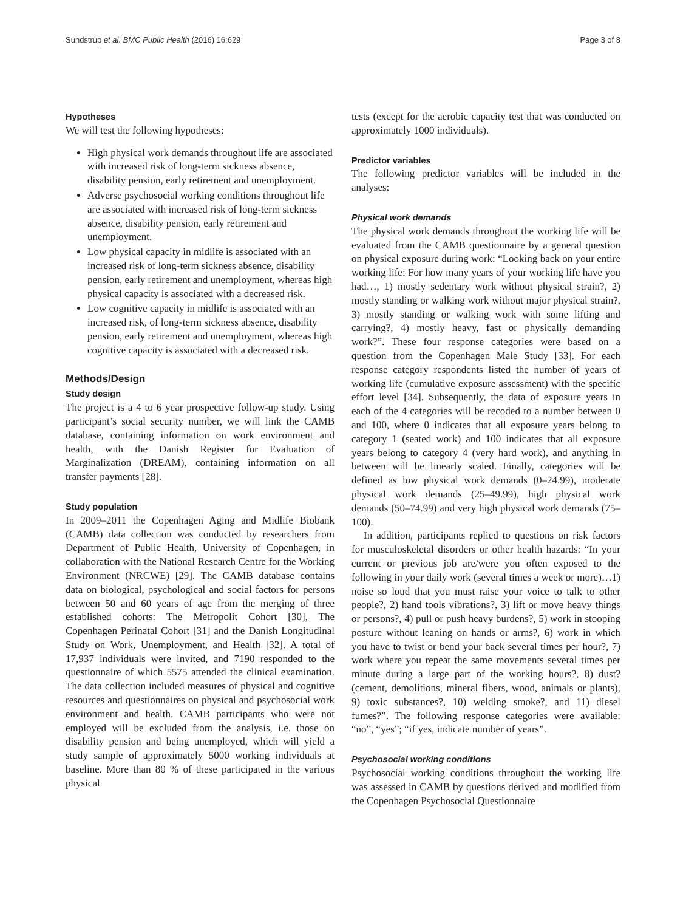Sundstrup et al. BMC Public Health (2016) 16:629 Page 3 of 8
Hypotheses
We will test the following hypotheses:
High physical work demands throughout life are associated with increased risk of long-term sickness absence, disability pension, early retirement and unemployment.
Adverse psychosocial working conditions throughout life are associated with increased risk of long-term sickness absence, disability pension, early retirement and unemployment.
Low physical capacity in midlife is associated with an increased risk of long-term sickness absence, disability pension, early retirement and unemployment, whereas high physical capacity is associated with a decreased risk.
Low cognitive capacity in midlife is associated with an increased risk, of long-term sickness absence, disability pension, early retirement and unemployment, whereas high cognitive capacity is associated with a decreased risk.
Methods/Design
Study design
The project is a 4 to 6 year prospective follow-up study. Using participant’s social security number, we will link the CAMB database, containing information on work environment and health, with the Danish Register for Evaluation of Marginalization (DREAM), containing information on all transfer payments [28].
Study population
In 2009–2011 the Copenhagen Aging and Midlife Biobank (CAMB) data collection was conducted by researchers from Department of Public Health, University of Copenhagen, in collaboration with the National Research Centre for the Working Environment (NRCWE) [29]. The CAMB database contains data on biological, psychological and social factors for persons between 50 and 60 years of age from the merging of three established cohorts: The Metropolit Cohort [30], The Copenhagen Perinatal Cohort [31] and the Danish Longitudinal Study on Work, Unemployment, and Health [32]. A total of 17,937 individuals were invited, and 7190 responded to the questionnaire of which 5575 attended the clinical examination. The data collection included measures of physical and cognitive resources and questionnaires on physical and psychosocial work environment and health. CAMB participants who were not employed will be excluded from the analysis, i.e. those on disability pension and being unemployed, which will yield a study sample of approximately 5000 working individuals at baseline. More than 80 % of these participated in the various physical
tests (except for the aerobic capacity test that was conducted on approximately 1000 individuals).
Predictor variables
The following predictor variables will be included in the analyses:
Physical work demands
The physical work demands throughout the working life will be evaluated from the CAMB questionnaire by a general question on physical exposure during work: “Looking back on your entire working life: For how many years of your working life have you had…, 1) mostly sedentary work without physical strain?, 2) mostly standing or walking work without major physical strain?, 3) mostly standing or walking work with some lifting and carrying?, 4) mostly heavy, fast or physically demanding work?”. These four response categories were based on a question from the Copenhagen Male Study [33]. For each response category respondents listed the number of years of working life (cumulative exposure assessment) with the specific effort level [34]. Subsequently, the data of exposure years in each of the 4 categories will be recoded to a number between 0 and 100, where 0 indicates that all exposure years belong to category 1 (seated work) and 100 indicates that all exposure years belong to category 4 (very hard work), and anything in between will be linearly scaled. Finally, categories will be defined as low physical work demands (0–24.99), moderate physical work demands (25–49.99), high physical work demands (50–74.99) and very high physical work demands (75–100).
In addition, participants replied to questions on risk factors for musculoskeletal disorders or other health hazards: “In your current or previous job are/were you often exposed to the following in your daily work (several times a week or more)…1) noise so loud that you must raise your voice to talk to other people?, 2) hand tools vibrations?, 3) lift or move heavy things or persons?, 4) pull or push heavy burdens?, 5) work in stooping posture without leaning on hands or arms?, 6) work in which you have to twist or bend your back several times per hour?, 7) work where you repeat the same movements several times per minute during a large part of the working hours?, 8) dust? (cement, demolitions, mineral fibers, wood, animals or plants), 9) toxic substances?, 10) welding smoke?, and 11) diesel fumes?”. The following response categories were available: “no”, “yes”; “if yes, indicate number of years”.
Psychosocial working conditions
Psychosocial working conditions throughout the working life was assessed in CAMB by questions derived and modified from the Copenhagen Psychosocial Questionnaire